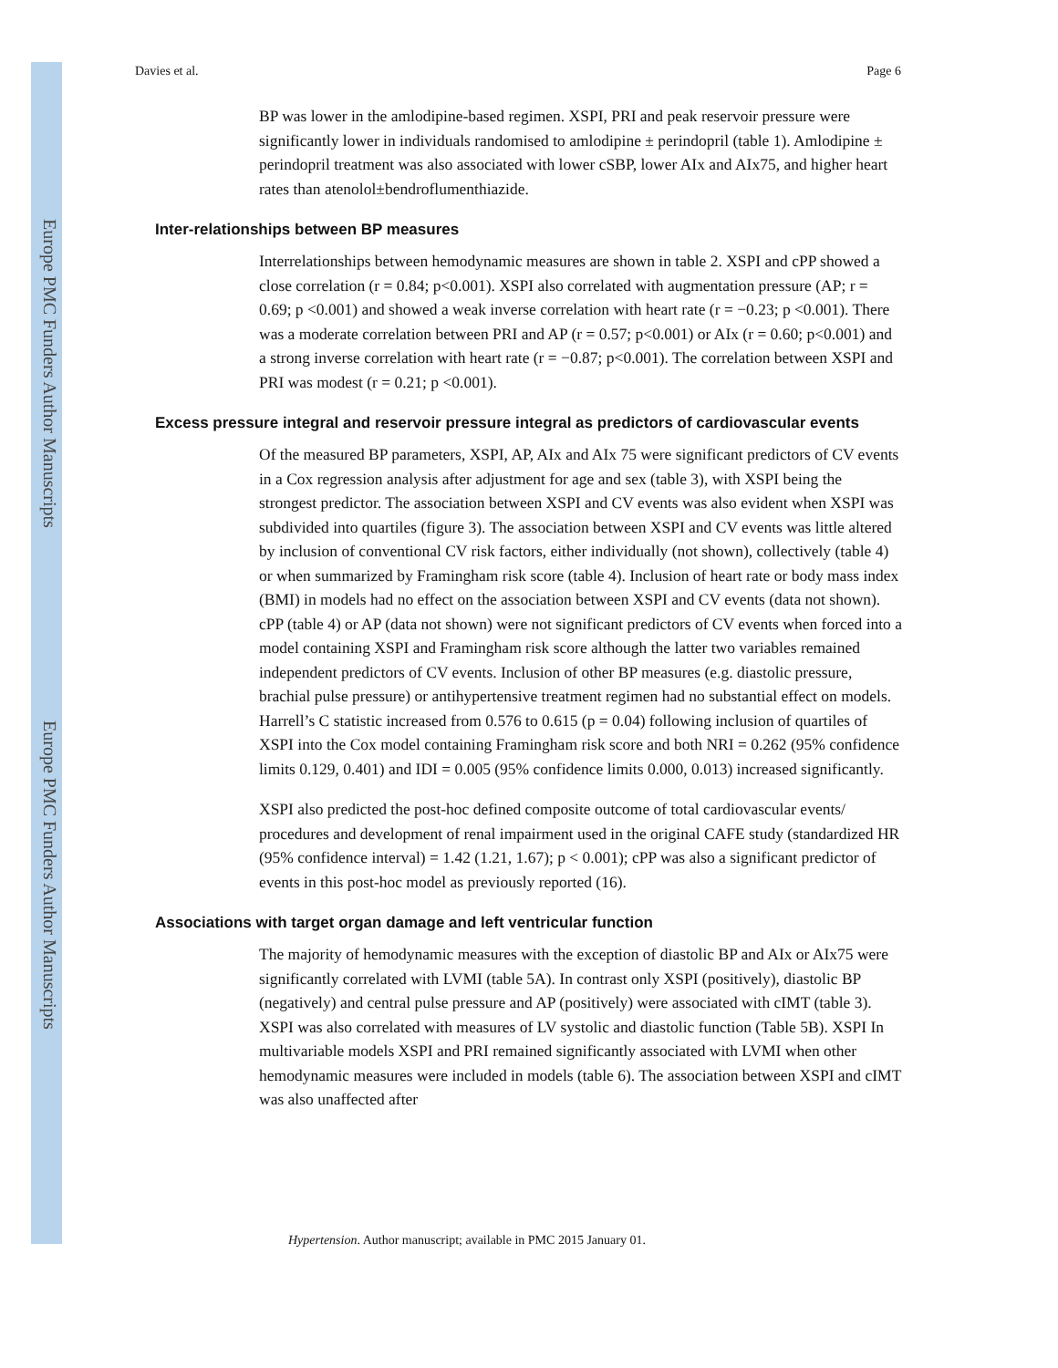Europe PMC Funders Author Manuscripts
Europe PMC Funders Author Manuscripts
Davies et al. Page 6
BP was lower in the amlodipine-based regimen. XSPI, PRI and peak reservoir pressure were significantly lower in individuals randomised to amlodipine ± perindopril (table 1). Amlodipine ± perindopril treatment was also associated with lower cSBP, lower AIx and AIx75, and higher heart rates than atenolol±bendroflumenthiazide.
Inter-relationships between BP measures
Interrelationships between hemodynamic measures are shown in table 2. XSPI and cPP showed a close correlation (r = 0.84; p<0.001). XSPI also correlated with augmentation pressure (AP; r = 0.69; p <0.001) and showed a weak inverse correlation with heart rate (r = −0.23; p <0.001). There was a moderate correlation between PRI and AP (r = 0.57; p<0.001) or AIx (r = 0.60; p<0.001) and a strong inverse correlation with heart rate (r = −0.87; p<0.001). The correlation between XSPI and PRI was modest (r = 0.21; p <0.001).
Excess pressure integral and reservoir pressure integral as predictors of cardiovascular events
Of the measured BP parameters, XSPI, AP, AIx and AIx 75 were significant predictors of CV events in a Cox regression analysis after adjustment for age and sex (table 3), with XSPI being the strongest predictor. The association between XSPI and CV events was also evident when XSPI was subdivided into quartiles (figure 3). The association between XSPI and CV events was little altered by inclusion of conventional CV risk factors, either individually (not shown), collectively (table 4) or when summarized by Framingham risk score (table 4). Inclusion of heart rate or body mass index (BMI) in models had no effect on the association between XSPI and CV events (data not shown). cPP (table 4) or AP (data not shown) were not significant predictors of CV events when forced into a model containing XSPI and Framingham risk score although the latter two variables remained independent predictors of CV events. Inclusion of other BP measures (e.g. diastolic pressure, brachial pulse pressure) or antihypertensive treatment regimen had no substantial effect on models. Harrell’s C statistic increased from 0.576 to 0.615 (p = 0.04) following inclusion of quartiles of XSPI into the Cox model containing Framingham risk score and both NRI = 0.262 (95% confidence limits 0.129, 0.401) and IDI = 0.005 (95% confidence limits 0.000, 0.013) increased significantly.
XSPI also predicted the post-hoc defined composite outcome of total cardiovascular events/ procedures and development of renal impairment used in the original CAFE study (standardized HR (95% confidence interval) = 1.42 (1.21, 1.67); p < 0.001); cPP was also a significant predictor of events in this post-hoc model as previously reported (16).
Associations with target organ damage and left ventricular function
The majority of hemodynamic measures with the exception of diastolic BP and AIx or AIx75 were significantly correlated with LVMI (table 5A). In contrast only XSPI (positively), diastolic BP (negatively) and central pulse pressure and AP (positively) were associated with cIMT (table 3). XSPI was also correlated with measures of LV systolic and diastolic function (Table 5B). XSPI In multivariable models XSPI and PRI remained significantly associated with LVMI when other hemodynamic measures were included in models (table 6). The association between XSPI and cIMT was also unaffected after
Hypertension. Author manuscript; available in PMC 2015 January 01.